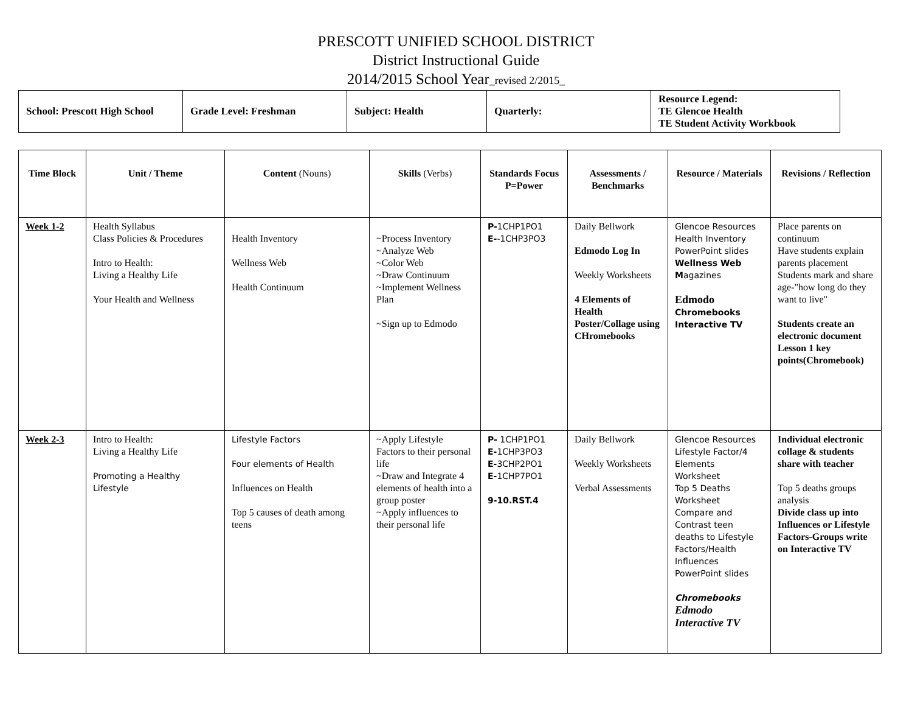PRESCOTT UNIFIED SCHOOL DISTRICT
District Instructional Guide
2014/2015 School Year_revised 2/2015_
| School: Prescott High School | Grade Level: Freshman | Subject: Health | Quarterly: | Resource Legend: TE Glencoe Health TE Student Activity Workbook |
| Time Block | Unit / Theme | Content (Nouns) | Skills (Verbs) | Standards Focus P=Power | Assessments / Benchmarks | Resource / Materials | Revisions / Reflection |
| --- | --- | --- | --- | --- | --- | --- | --- |
| Week 1-2 | Health Syllabus Class Policies & Procedures Intro to Health: Living a Healthy Life Your Health and Wellness | Health Inventory Wellness Web Health Continuum | ~Process Inventory ~Analyze Web ~Color Web ~Draw Continuum ~Implement Wellness Plan ~Sign up to Edmodo | P- 1CHP1PO1 E- -1CHP3PO3 | Daily Bellwork Edmodo Log In Weekly Worksheets 4 Elements of Health Poster/Collage using CHromebooks | Glencoe Resources Health Inventory PowerPoint slides Wellness Web M agazines Edmodo Chromebooks Interactive TV | Place parents on continuum Have students explain parents placement Students mark and share age-"how long do they want to live" Students create an electronic document Lesson 1 key points(Chromebook) |
| Week 2-3 | Intro to Health: Living a Healthy Life Promoting a Healthy Lifestyle | Lifestyle Factors Four elements of Health Influences on Health Top 5 causes of death among teens | ~Apply Lifestyle Factors to their personal life ~Draw and Integrate 4 elements of health into a group poster ~Apply influences to their personal life | P- 1CHP1PO1 E- 1CHP3PO3 E- 3CHP2PO1 E- 1CHP7PO1 9-10.RST.4 | Daily Bellwork Weekly Worksheets Verbal Assessments | Glencoe Resources Lifestyle Factor/4 Elements Worksheet Top 5 Deaths Worksheet Compare and Contrast teen deaths to Lifestyle Factors/Health Influences PowerPoint slides Chromebooks Edmodo Interactive TV | Individual electronic collage & students share with teacher Top 5 deaths groups analysis Divide class up into Influences or Lifestyle Factors-Groups write on Interactive TV |